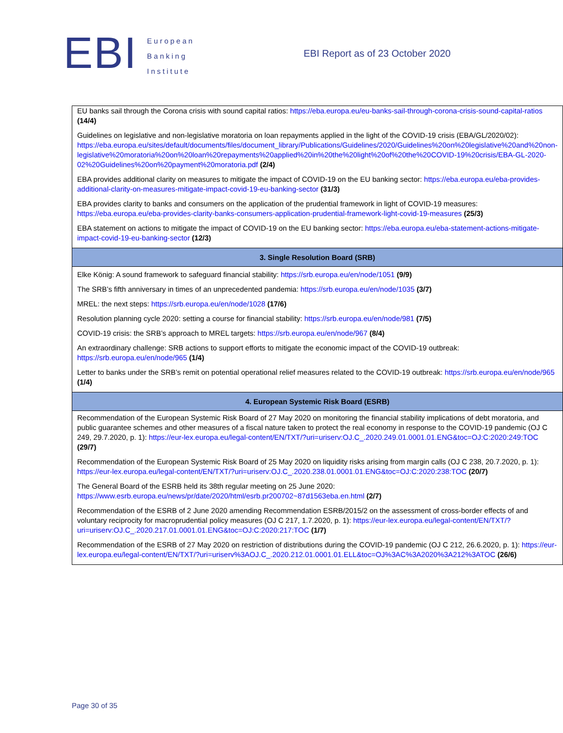EBI
European
Banking
Institute
EBI Report as of 23 October 2020
| EU banks sail through the Corona crisis with sound capital ratios: https://eba.europa.eu/eu-banks-sail-through-corona-crisis-sound-capital-ratios (14/4) Guidelines on legislative and non-legislative moratoria on loan repayments applied in the light of the COVID-19 crisis (EBA/GL/2020/02): https://eba.europa.eu/sites/default/documents/files/document_library/Publications/Guidelines/2020/Guidelines%20on%20legislative%20and%20non-legislative%20moratoria%20on%20loan%20repayments%20applied%20in%20the%20light%20of%20the%20COVID-19%20crisis/EBA-GL-2020-02%20Guidelines%20on%20payment%20moratoria.pdf (2/4) EBA provides additional clarity on measures to mitigate the impact of COVID-19 on the EU banking sector: https://eba.europa.eu/eba-provides-additional-clarity-on-measures-mitigate-impact-covid-19-eu-banking-sector (31/3) EBA provides clarity to banks and consumers on the application of the prudential framework in light of COVID-19 measures: https://eba.europa.eu/eba-provides-clarity-banks-consumers-application-prudential-framework-light-covid-19-measures (25/3) EBA statement on actions to mitigate the impact of COVID-19 on the EU banking sector: https://eba.europa.eu/eba-statement-actions-mitigate-impact-covid-19-eu-banking-sector (12/3) |
| 3. Single Resolution Board (SRB) |
| Elke König: A sound framework to safeguard financial stability: https://srb.europa.eu/en/node/1051 (9/9) The SRB’s fifth anniversary in times of an unprecedented pandemia: https://srb.europa.eu/en/node/1035 (3/7) MREL: the next steps: https://srb.europa.eu/en/node/1028 (17/6) Resolution planning cycle 2020: setting a course for financial stability: https://srb.europa.eu/en/node/981 (7/5) COVID-19 crisis: the SRB’s approach to MREL targets: https://srb.europa.eu/en/node/967 (8/4) An extraordinary challenge: SRB actions to support efforts to mitigate the economic impact of the COVID-19 outbreak: https://srb.europa.eu/en/node/965 (1/4) Letter to banks under the SRB’s remit on potential operational relief measures related to the COVID-19 outbreak: https://srb.europa.eu/en/node/965 (1/4) |
| 4. European Systemic Risk Board (ESRB) |
| Recommendation of the European Systemic Risk Board of 27 May 2020 on monitoring the financial stability implications of debt moratoria, and public guarantee schemes and other measures of a fiscal nature taken to protect the real economy in response to the COVID-19 pandemic (OJ C 249, 29.7.2020, p. 1): https://eur-lex.europa.eu/legal-content/EN/TXT/?uri=uriserv:OJ.C_.2020.249.01.0001.01.ENG&toc=OJ:C:2020:249:TOC (29/7) Recommendation of the European Systemic Risk Board of 25 May 2020 on liquidity risks arising from margin calls (OJ C 238, 20.7.2020, p. 1): https://eur-lex.europa.eu/legal-content/EN/TXT/?uri=uriserv:OJ.C_.2020.238.01.0001.01.ENG&toc=OJ:C:2020:238:TOC (20/7) The General Board of the ESRB held its 38th regular meeting on 25 June 2020: https://www.esrb.europa.eu/news/pr/date/2020/html/esrb.pr200702~87d1563eba.en.html (2/7) Recommendation of the ESRB of 2 June 2020 amending Recommendation ESRB/2015/2 on the assessment of cross-border effects of and voluntary reciprocity for macroprudential policy measures (OJ C 217, 1.7.2020, p. 1): https://eur-lex.europa.eu/legal-content/EN/TXT/?uri=uriserv:OJ.C_.2020.217.01.0001.01.ENG&toc=OJ:C:2020:217:TOC (1/7) Recommendation of the ESRB of 27 May 2020 on restriction of distributions during the COVID-19 pandemic (OJ C 212, 26.6.2020, p. 1): https://eur-lex.europa.eu/legal-content/EN/TXT/?uri=uriserv%3AOJ.C_.2020.212.01.0001.01.ELL&toc=OJ%3AC%3A2020%3A212%3ATOC (26/6) |
Page 30 of 35